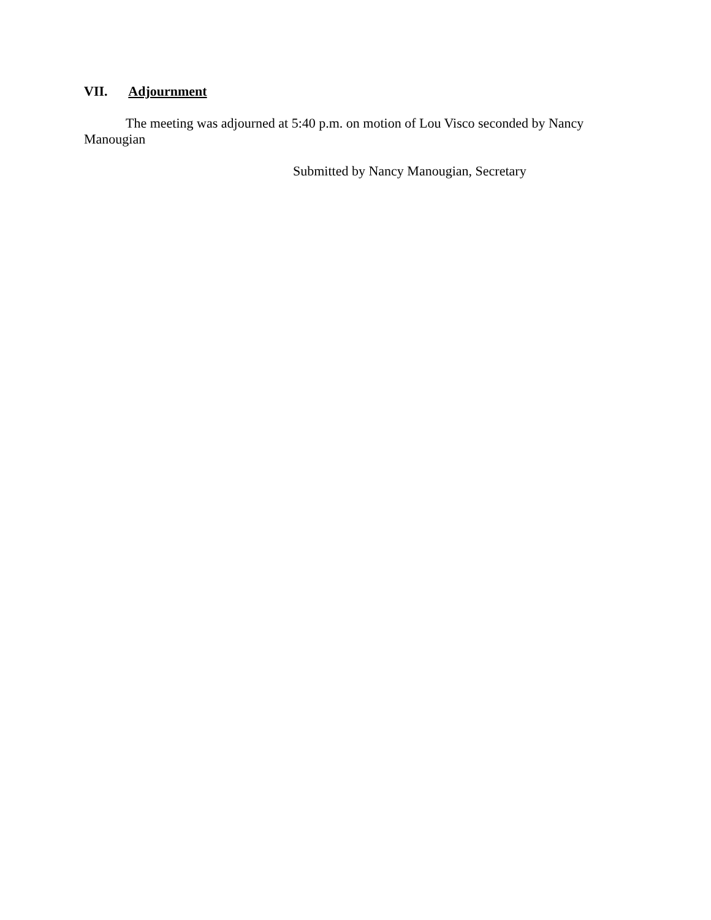VII. Adjournment
The meeting was adjourned at 5:40 p.m. on motion of Lou Visco seconded by Nancy Manougian
Submitted by Nancy Manougian, Secretary